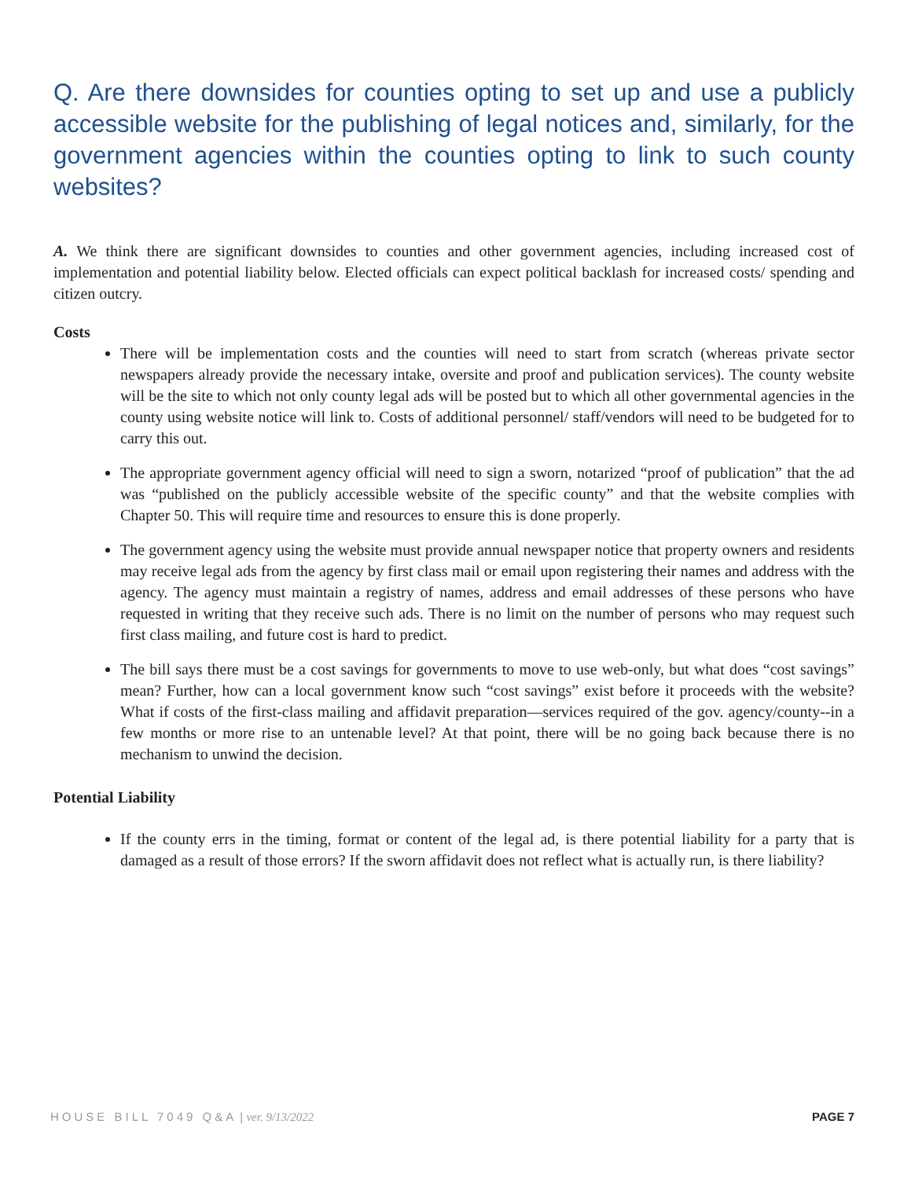Q. Are there downsides for counties opting to set up and use a publicly accessible website for the publishing of legal notices and, similarly, for the government agencies within the counties opting to link to such county websites?
A. We think there are significant downsides to counties and other government agencies, including increased cost of implementation and potential liability below. Elected officials can expect political backlash for increased costs/ spending and citizen outcry.
Costs
There will be implementation costs and the counties will need to start from scratch (whereas private sector newspapers already provide the necessary intake, oversite and proof and publication services). The county website will be the site to which not only county legal ads will be posted but to which all other governmental agencies in the county using website notice will link to. Costs of additional personnel/ staff/vendors will need to be budgeted for to carry this out.
The appropriate government agency official will need to sign a sworn, notarized “proof of publication” that the ad was “published on the publicly accessible website of the specific county” and that the website complies with Chapter 50. This will require time and resources to ensure this is done properly.
The government agency using the website must provide annual newspaper notice that property owners and residents may receive legal ads from the agency by first class mail or email upon registering their names and address with the agency. The agency must maintain a registry of names, address and email addresses of these persons who have requested in writing that they receive such ads. There is no limit on the number of persons who may request such first class mailing, and future cost is hard to predict.
The bill says there must be a cost savings for governments to move to use web-only, but what does “cost savings” mean? Further, how can a local government know such “cost savings” exist before it proceeds with the website? What if costs of the first-class mailing and affidavit preparation—services required of the gov. agency/county--in a few months or more rise to an untenable level? At that point, there will be no going back because there is no mechanism to unwind the decision.
Potential Liability
If the county errs in the timing, format or content of the legal ad, is there potential liability for a party that is damaged as a result of those errors? If the sworn affidavit does not reflect what is actually run, is there liability?
HOUSE BILL 7049 Q&A | ver. 9/13/2022 PAGE 7